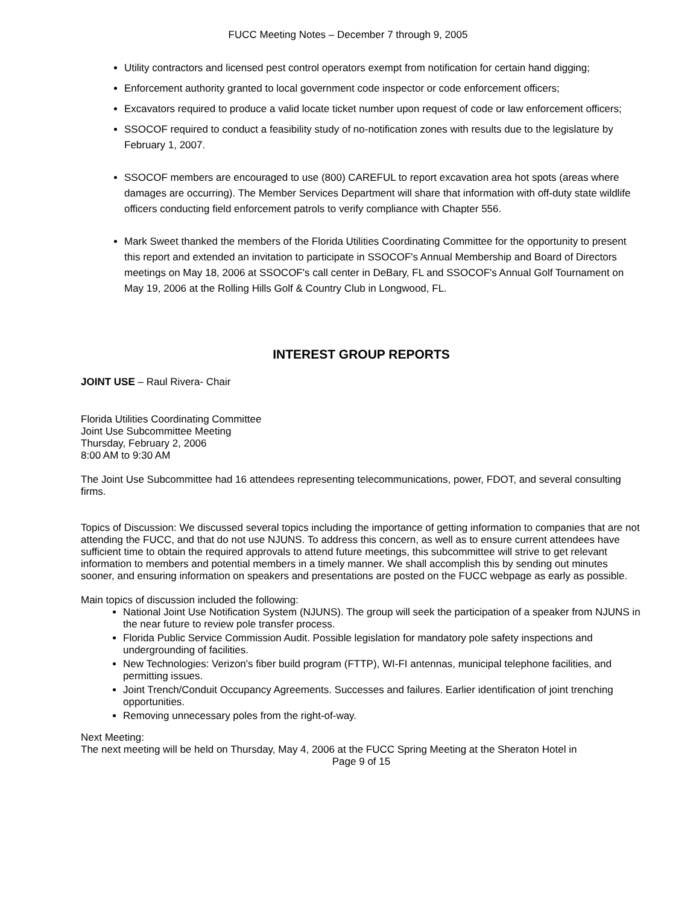FUCC Meeting Notes – December 7 through 9, 2005
Utility contractors and licensed pest control operators exempt from notification for certain hand digging;
Enforcement authority granted to local government code inspector or code enforcement officers;
Excavators required to produce a valid locate ticket number upon request of code or law enforcement officers;
SSOCOF required to conduct a feasibility study of no-notification zones with results due to the legislature by February 1, 2007.
SSOCOF members are encouraged to use (800) CAREFUL to report excavation area hot spots (areas where damages are occurring). The Member Services Department will share that information with off-duty state wildlife officers conducting field enforcement patrols to verify compliance with Chapter 556.
Mark Sweet thanked the members of the Florida Utilities Coordinating Committee for the opportunity to present this report and extended an invitation to participate in SSOCOF's Annual Membership and Board of Directors meetings on May 18, 2006 at SSOCOF's call center in DeBary, FL and SSOCOF's Annual Golf Tournament on May 19, 2006 at the Rolling Hills Golf & Country Club in Longwood, FL.
INTEREST GROUP REPORTS
JOINT USE – Raul Rivera- Chair
Florida Utilities Coordinating Committee
Joint Use Subcommittee Meeting
Thursday, February 2, 2006
8:00 AM to 9:30 AM
The Joint Use Subcommittee had 16 attendees representing telecommunications, power, FDOT, and several consulting firms.
Topics of Discussion: We discussed several topics including the importance of getting information to companies that are not attending the FUCC, and that do not use NJUNS. To address this concern, as well as to ensure current attendees have sufficient time to obtain the required approvals to attend future meetings, this subcommittee will strive to get relevant information to members and potential members in a timely manner. We shall accomplish this by sending out minutes sooner, and ensuring information on speakers and presentations are posted on the FUCC webpage as early as possible.
Main topics of discussion included the following:
National Joint Use Notification System (NJUNS). The group will seek the participation of a speaker from NJUNS in the near future to review pole transfer process.
Florida Public Service Commission Audit. Possible legislation for mandatory pole safety inspections and undergrounding of facilities.
New Technologies: Verizon's fiber build program (FTTP), WI-FI antennas, municipal telephone facilities, and permitting issues.
Joint Trench/Conduit Occupancy Agreements. Successes and failures. Earlier identification of joint trenching opportunities.
Removing unnecessary poles from the right-of-way.
Next Meeting:
The next meeting will be held on Thursday, May 4, 2006 at the FUCC Spring Meeting at the Sheraton Hotel in
Page 9 of 15